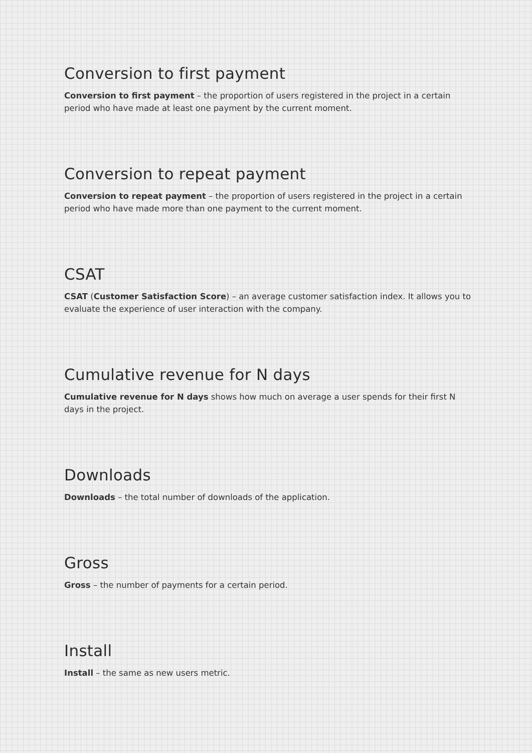Conversion to first payment
Conversion to first payment – the proportion of users registered in the project in a certain period who have made at least one payment by the current moment.
Conversion to repeat payment
Conversion to repeat payment – the proportion of users registered in the project in a certain period who have made more than one payment to the current moment.
CSAT
CSAT (Customer Satisfaction Score) – an average customer satisfaction index. It allows you to evaluate the experience of user interaction with the company.
Cumulative revenue for N days
Cumulative revenue for N days shows how much on average a user spends for their first N days in the project.
Downloads
Downloads – the total number of downloads of the application.
Gross
Gross – the number of payments for a certain period.
Install
Install – the same as new users metric.